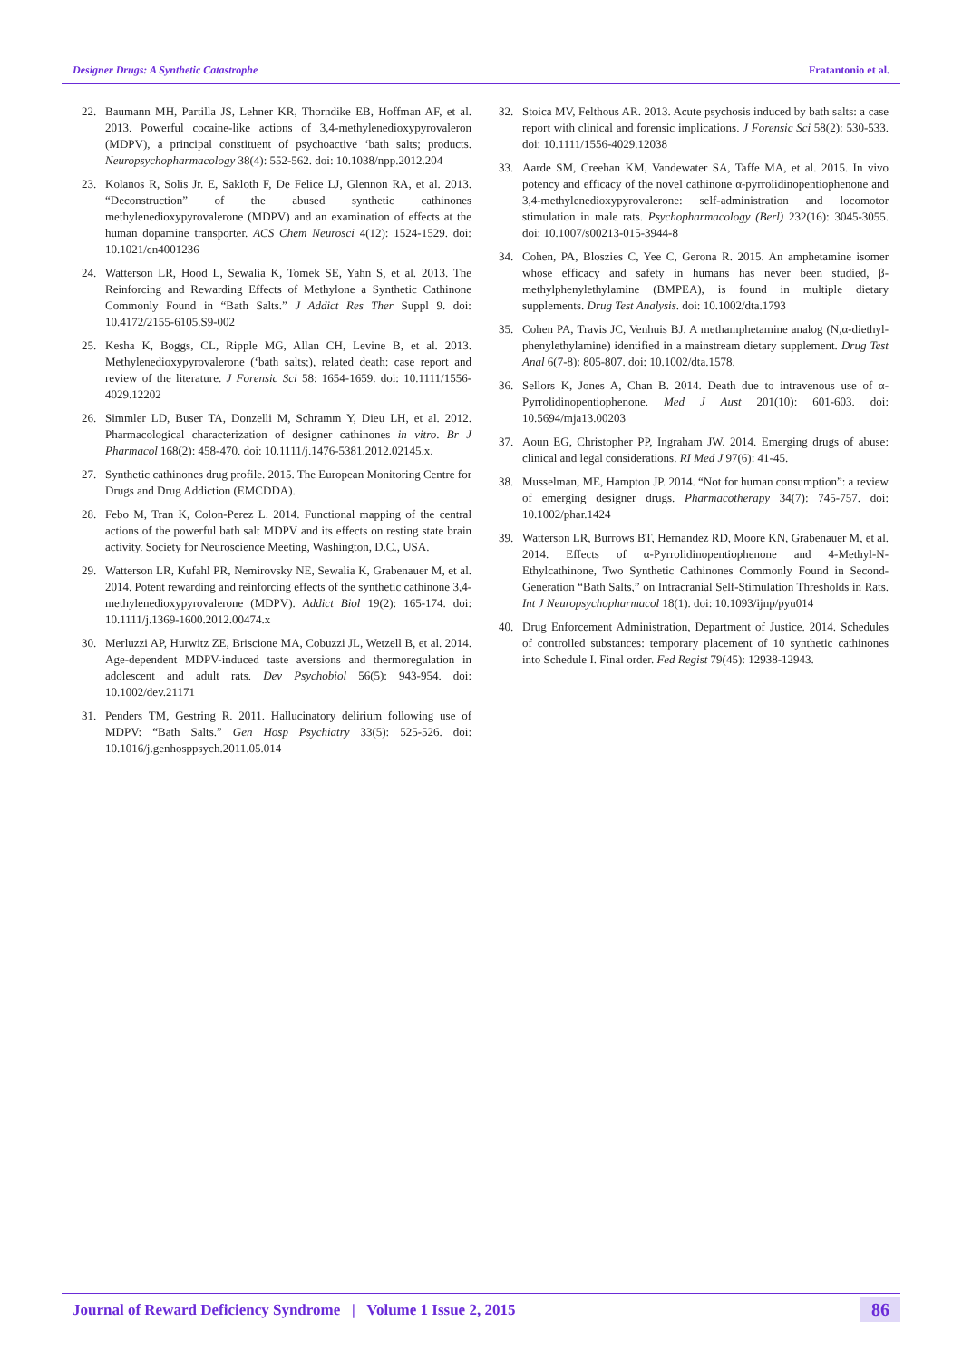Designer Drugs: A Synthetic Catastrophe Fratantonio et al.
22. Baumann MH, Partilla JS, Lehner KR, Thorndike EB, Hoffman AF, et al. 2013. Powerful cocaine-like actions of 3,4-methylenedioxypyrovaleron (MDPV), a principal constituent of psychoactive ‘bath salts; products. Neuropsychopharmacology 38(4): 552-562. doi: 10.1038/npp.2012.204
23. Kolanos R, Solis Jr. E, Sakloth F, De Felice LJ, Glennon RA, et al. 2013. “Deconstruction” of the abused synthetic cathinones methylenedioxypyrovalerone (MDPV) and an examination of effects at the human dopamine transporter. ACS Chem Neurosci 4(12): 1524-1529. doi: 10.1021/cn4001236
24. Watterson LR, Hood L, Sewalia K, Tomek SE, Yahn S, et al. 2013. The Reinforcing and Rewarding Effects of Methylone a Synthetic Cathinone Commonly Found in “Bath Salts.” J Addict Res Ther Suppl 9. doi: 10.4172/2155-6105.S9-002
25. Kesha K, Boggs, CL, Ripple MG, Allan CH, Levine B, et al. 2013. Methylenedioxypyrovalerone (‘bath salts;), related death: case report and review of the literature. J Forensic Sci 58: 1654-1659. doi: 10.1111/1556-4029.12202
26. Simmler LD, Buser TA, Donzelli M, Schramm Y, Dieu LH, et al. 2012. Pharmacological characterization of designer cathinones in vitro. Br J Pharmacol 168(2): 458-470. doi: 10.1111/j.1476-5381.2012.02145.x.
27. Synthetic cathinones drug profile. 2015. The European Monitoring Centre for Drugs and Drug Addiction (EMCDDA).
28. Febo M, Tran K, Colon-Perez L. 2014. Functional mapping of the central actions of the powerful bath salt MDPV and its effects on resting state brain activity. Society for Neuroscience Meeting, Washington, D.C., USA.
29. Watterson LR, Kufahl PR, Nemirovsky NE, Sewalia K, Grabenauer M, et al. 2014. Potent rewarding and reinforcing effects of the synthetic cathinone 3,4-methylenedioxypyrovalerone (MDPV). Addict Biol 19(2): 165-174. doi: 10.1111/j.1369-1600.2012.00474.x
30. Merluzzi AP, Hurwitz ZE, Briscione MA, Cobuzzi JL, Wetzell B, et al. 2014. Age-dependent MDPV-induced taste aversions and thermoregulation in adolescent and adult rats. Dev Psychobiol 56(5): 943-954. doi: 10.1002/dev.21171
31. Penders TM, Gestring R. 2011. Hallucinatory delirium following use of MDPV: “Bath Salts.” Gen Hosp Psychiatry 33(5): 525-526. doi: 10.1016/j.genhosppsych.2011.05.014
32. Stoica MV, Felthous AR. 2013. Acute psychosis induced by bath salts: a case report with clinical and forensic implications. J Forensic Sci 58(2): 530-533. doi: 10.1111/1556-4029.12038
33. Aarde SM, Creehan KM, Vandewater SA, Taffe MA, et al. 2015. In vivo potency and efficacy of the novel cathinone α-pyrrolidinopentiophenone and 3,4-methylenedioxypyrovalerone: self-administration and locomotor stimulation in male rats. Psychopharmacology (Berl) 232(16): 3045-3055. doi: 10.1007/s00213-015-3944-8
34. Cohen, PA, Bloszies C, Yee C, Gerona R. 2015. An amphetamine isomer whose efficacy and safety in humans has never been studied, β-methylphenylethylamine (BMPEA), is found in multiple dietary supplements. Drug Test Analysis. doi: 10.1002/dta.1793
35. Cohen PA, Travis JC, Venhuis BJ. A methamphetamine analog (N,α-diethyl-phenylethylamine) identified in a mainstream dietary supplement. Drug Test Anal 6(7-8): 805-807. doi: 10.1002/dta.1578.
36. Sellors K, Jones A, Chan B. 2014. Death due to intravenous use of α-Pyrrolidinopentiophenone. Med J Aust 201(10): 601-603. doi: 10.5694/mja13.00203
37. Aoun EG, Christopher PP, Ingraham JW. 2014. Emerging drugs of abuse: clinical and legal considerations. RI Med J 97(6): 41-45.
38. Musselman, ME, Hampton JP. 2014. “Not for human consumption”: a review of emerging designer drugs. Pharmacotherapy 34(7): 745-757. doi: 10.1002/phar.1424
39. Watterson LR, Burrows BT, Hernandez RD, Moore KN, Grabenauer M, et al. 2014. Effects of α-Pyrrolidinopentiophenone and 4-Methyl-N-Ethylcathinone, Two Synthetic Cathinones Commonly Found in Second-Generation “Bath Salts,” on Intracranial Self-Stimulation Thresholds in Rats. Int J Neuropsychopharmacol 18(1). doi: 10.1093/ijnp/pyu014
40. Drug Enforcement Administration, Department of Justice. 2014. Schedules of controlled substances: temporary placement of 10 synthetic cathinones into Schedule I. Final order. Fed Regist 79(45): 12938-12943.
Journal of Reward Deficiency Syndrome | Volume 1 Issue 2, 2015 86